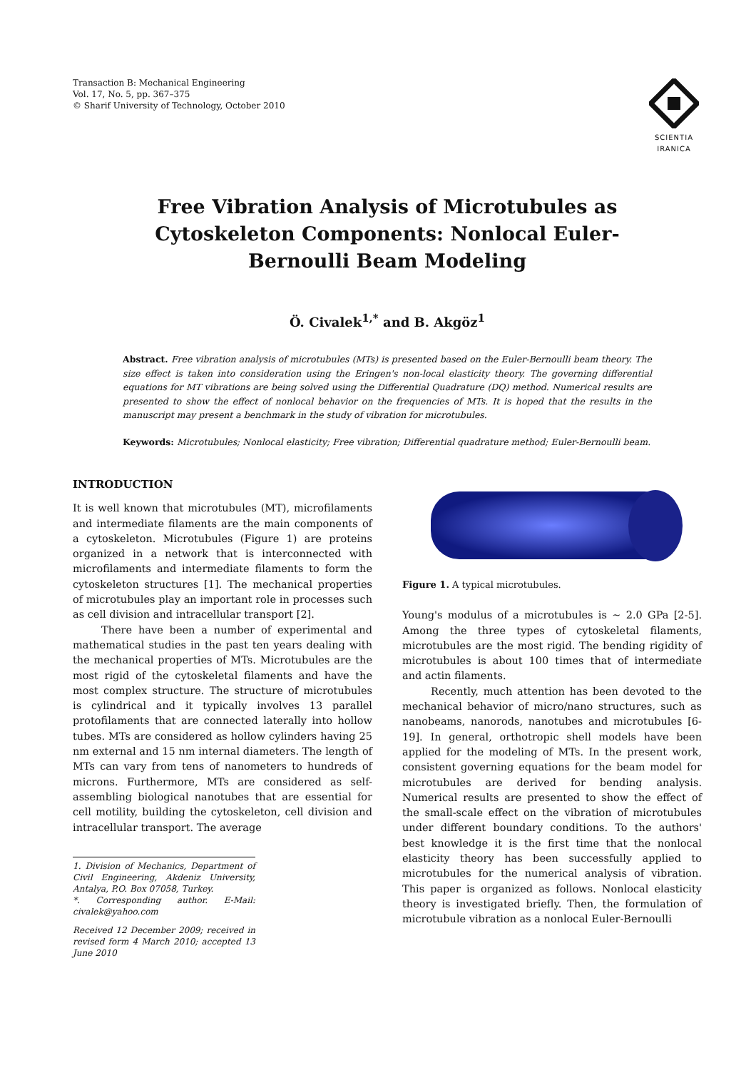Transaction B: Mechanical Engineering
Vol. 17, No. 5, pp. 367–375
© Sharif University of Technology, October 2010
SCIENTIA
IRANICA
Free Vibration Analysis of Microtubules as Cytoskeleton Components: Nonlocal Euler-Bernoulli Beam Modeling
Ö. Civalek<sup>1,*</sup> and B. Akgöz<sup>1</sup>
Abstract. Free vibration analysis of microtubules (MTs) is presented based on the Euler-Bernoulli beam theory. The size effect is taken into consideration using the Eringen's non-local elasticity theory. The governing differential equations for MT vibrations are being solved using the Differential Quadrature (DQ) method. Numerical results are presented to show the effect of nonlocal behavior on the frequencies of MTs. It is hoped that the results in the manuscript may present a benchmark in the study of vibration for microtubules.
Keywords: Microtubules; Nonlocal elasticity; Free vibration; Differential quadrature method; Euler-Bernoulli beam.
INTRODUCTION
It is well known that microtubules (MT), microfilaments and intermediate filaments are the main components of a cytoskeleton. Microtubules (Figure 1) are proteins organized in a network that is interconnected with microfilaments and intermediate filaments to form the cytoskeleton structures [1]. The mechanical properties of microtubules play an important role in processes such as cell division and intracellular transport [2].
There have been a number of experimental and mathematical studies in the past ten years dealing with the mechanical properties of MTs. Microtubules are the most rigid of the cytoskeletal filaments and have the most complex structure. The structure of microtubules is cylindrical and it typically involves 13 parallel protofilaments that are connected laterally into hollow tubes. MTs are considered as hollow cylinders having 25 nm external and 15 nm internal diameters. The length of MTs can vary from tens of nanometers to hundreds of microns. Furthermore, MTs are considered as self-assembling biological nanotubes that are essential for cell motility, building the cytoskeleton, cell division and intracellular transport. The average
1. Division of Mechanics, Department of Civil Engineering, Akdeniz University, Antalya, P.O. Box 07058, Turkey.
*. Corresponding author. E-Mail: civalek@yahoo.com
Received 12 December 2009; received in revised form 4 March 2010; accepted 13 June 2010
Figure 1. A typical microtubules.
Young's modulus of a microtubules is ~ 2.0 GPa [2-5]. Among the three types of cytoskeletal filaments, microtubules are the most rigid. The bending rigidity of microtubules is about 100 times that of intermediate and actin filaments.
Recently, much attention has been devoted to the mechanical behavior of micro/nano structures, such as nanobeams, nanorods, nanotubes and microtubules [6-19]. In general, orthotropic shell models have been applied for the modeling of MTs. In the present work, consistent governing equations for the beam model for microtubules are derived for bending analysis. Numerical results are presented to show the effect of the small-scale effect on the vibration of microtubules under different boundary conditions. To the authors' best knowledge it is the first time that the nonlocal elasticity theory has been successfully applied to microtubules for the numerical analysis of vibration. This paper is organized as follows. Nonlocal elasticity theory is investigated briefly. Then, the formulation of microtubule vibration as a nonlocal Euler-Bernoulli